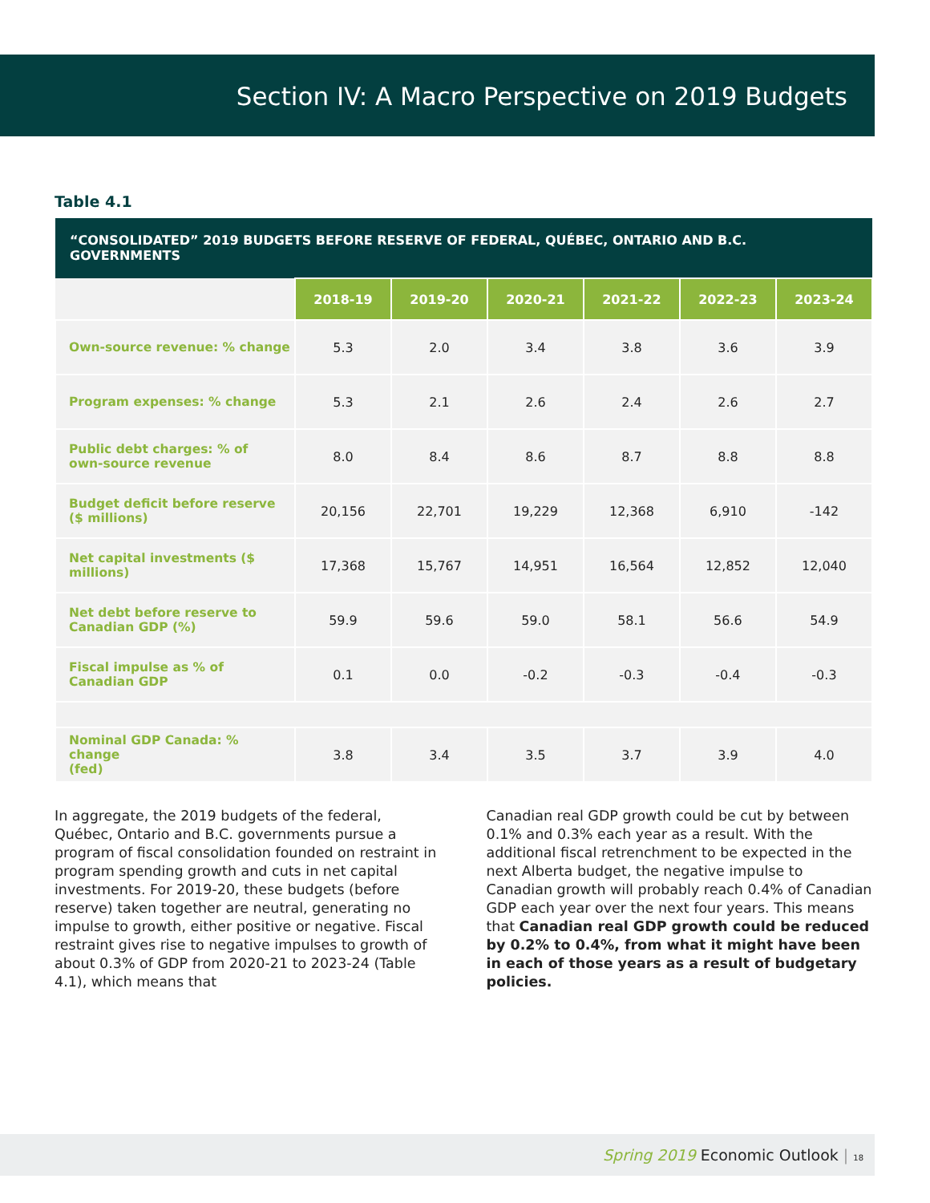Section IV: A Macro Perspective on 2019 Budgets
Table 4.1
| “CONSOLIDATED” 2019 BUDGETS BEFORE RESERVE OF FEDERAL, QUÉBEC, ONTARIO AND B.C. GOVERNMENTS | | | | | | |
| --- | --- | --- | --- | --- | --- | --- |
| | 2018-19 | 2019-20 | 2020-21 | 2021-22 | 2022-23 | 2023-24 |
| Own-source revenue: % change | 5.3 | 2.0 | 3.4 | 3.8 | 3.6 | 3.9 |
| Program expenses: % change | 5.3 | 2.1 | 2.6 | 2.4 | 2.6 | 2.7 |
| Public debt charges: % of own-source revenue | 8.0 | 8.4 | 8.6 | 8.7 | 8.8 | 8.8 |
| Budget deficit before reserve ($ millions) | 20,156 | 22,701 | 19,229 | 12,368 | 6,910 | -142 |
| Net capital investments ($ millions) | 17,368 | 15,767 | 14,951 | 16,564 | 12,852 | 12,040 |
| Net debt before reserve to Canadian GDP (%) | 59.9 | 59.6 | 59.0 | 58.1 | 56.6 | 54.9 |
| Fiscal impulse as % of Canadian GDP | 0.1 | 0.0 | -0.2 | -0.3 | -0.4 | -0.3 |
| Nominal GDP Canada: % change (fed) | 3.8 | 3.4 | 3.5 | 3.7 | 3.9 | 4.0 |
In aggregate, the 2019 budgets of the federal, Québec, Ontario and B.C. governments pursue a program of fiscal consolidation founded on restraint in program spending growth and cuts in net capital investments. For 2019-20, these budgets (before reserve) taken together are neutral, generating no impulse to growth, either positive or negative. Fiscal restraint gives rise to negative impulses to growth of about 0.3% of GDP from 2020-21 to 2023-24 (Table 4.1), which means that
Canadian real GDP growth could be cut by between 0.1% and 0.3% each year as a result. With the additional fiscal retrenchment to be expected in the next Alberta budget, the negative impulse to Canadian growth will probably reach 0.4% of Canadian GDP each year over the next four years. This means that Canadian real GDP growth could be reduced by 0.2% to 0.4%, from what it might have been in each of those years as a result of budgetary policies.
Spring 2019 Economic Outlook | 18